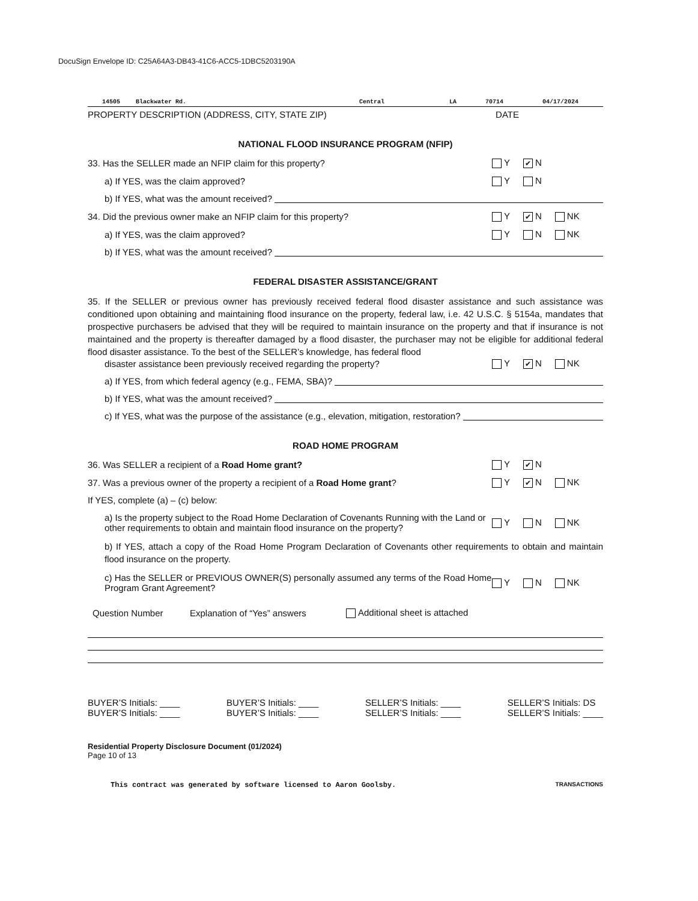DocuSign Envelope ID: C25A64A3-DB43-41C6-ACC5-1DBC5203190A
14505 Blackwater Rd. Central LA 70714 04/17/2024
PROPERTY DESCRIPTION (ADDRESS, CITY, STATE ZIP) DATE
NATIONAL FLOOD INSURANCE PROGRAM (NFIP)
33. Has the SELLER made an NFIP claim for this property? Y ✔ N
a) If YES, was the claim approved? Y N
b) If YES, what was the amount received?
34. Did the previous owner make an NFIP claim for this property? Y ✔ N NK
a) If YES, was the claim approved? Y N NK
b) If YES, what was the amount received?
FEDERAL DISASTER ASSISTANCE/GRANT
35. If the SELLER or previous owner has previously received federal flood disaster assistance and such assistance was conditioned upon obtaining and maintaining flood insurance on the property, federal law, i.e. 42 U.S.C. § 5154a, mandates that prospective purchasers be advised that they will be required to maintain insurance on the property and that if insurance is not maintained and the property is thereafter damaged by a flood disaster, the purchaser may not be eligible for additional federal flood disaster assistance. To the best of the SELLER’s knowledge, has federal flood
disaster assistance been previously received regarding the property? Y ✔ N NK
a) If YES, from which federal agency (e.g., FEMA, SBA)?
b) If YES, what was the amount received?
c) If YES, what was the purpose of the assistance (e.g., elevation, mitigation, restoration?
ROAD HOME PROGRAM
36. Was SELLER a recipient of a Road Home grant? Y ✔ N
37. Was a previous owner of the property a recipient of a Road Home grant? Y ✔ N NK
If YES, complete (a) – (c) below:
a) Is the property subject to the Road Home Declaration of Covenants Running with the Land or other requirements to obtain and maintain flood insurance on the property? Y N NK
b) If YES, attach a copy of the Road Home Program Declaration of Covenants other requirements to obtain and maintain flood insurance on the property.
c) Has the SELLER or PREVIOUS OWNER(S) personally assumed any terms of the Road Home Program Grant Agreement? Y N NK
Question Number Explanation of “Yes” answers Additional sheet is attached
BUYER’S Initials: ____
BUYER’S Initials: ____
BUYER’S Initials: ____
BUYER’S Initials: ____
SELLER’S Initials: ____
SELLER’S Initials: ____
SELLER’S Initials: DS
SELLER’S Initials: ____
Residential Property Disclosure Document (01/2024)
Page 10 of 13
This contract was generated by software licensed to Aaron Goolsby. TRANSACTIONS